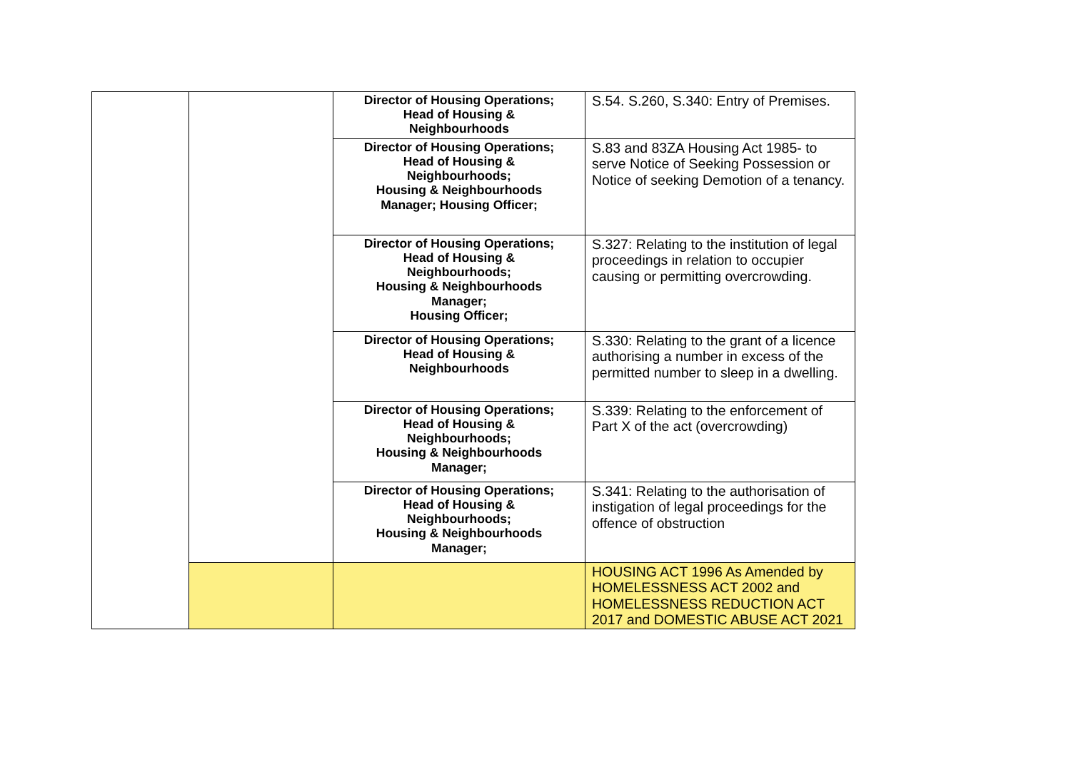| | | Director of Housing Operations; Head of Housing & Neighbourhoods | S.54. S.260, S.340: Entry of Premises. |
| | | Director of Housing Operations; Head of Housing & Neighbourhoods; Housing & Neighbourhoods Manager; Housing Officer; | S.83 and 83ZA Housing Act 1985- to serve Notice of Seeking Possession or Notice of seeking Demotion of a tenancy. |
| | | Director of Housing Operations; Head of Housing & Neighbourhoods; Housing & Neighbourhoods Manager; Housing Officer; | S.327: Relating to the institution of legal proceedings in relation to occupier causing or permitting overcrowding. |
| | | Director of Housing Operations; Head of Housing & Neighbourhoods | S.330: Relating to the grant of a licence authorising a number in excess of the permitted number to sleep in a dwelling. |
| | | Director of Housing Operations; Head of Housing & Neighbourhoods; Housing & Neighbourhoods Manager; | S.339: Relating to the enforcement of Part X of the act (overcrowding) |
| | | Director of Housing Operations; Head of Housing & Neighbourhoods; Housing & Neighbourhoods Manager; | S.341: Relating to the authorisation of instigation of legal proceedings for the offence of obstruction |
| | | | HOUSING ACT 1996 As Amended by HOMELESSNESS ACT 2002 and HOMELESSNESS REDUCTION ACT 2017 and DOMESTIC ABUSE ACT 2021 |